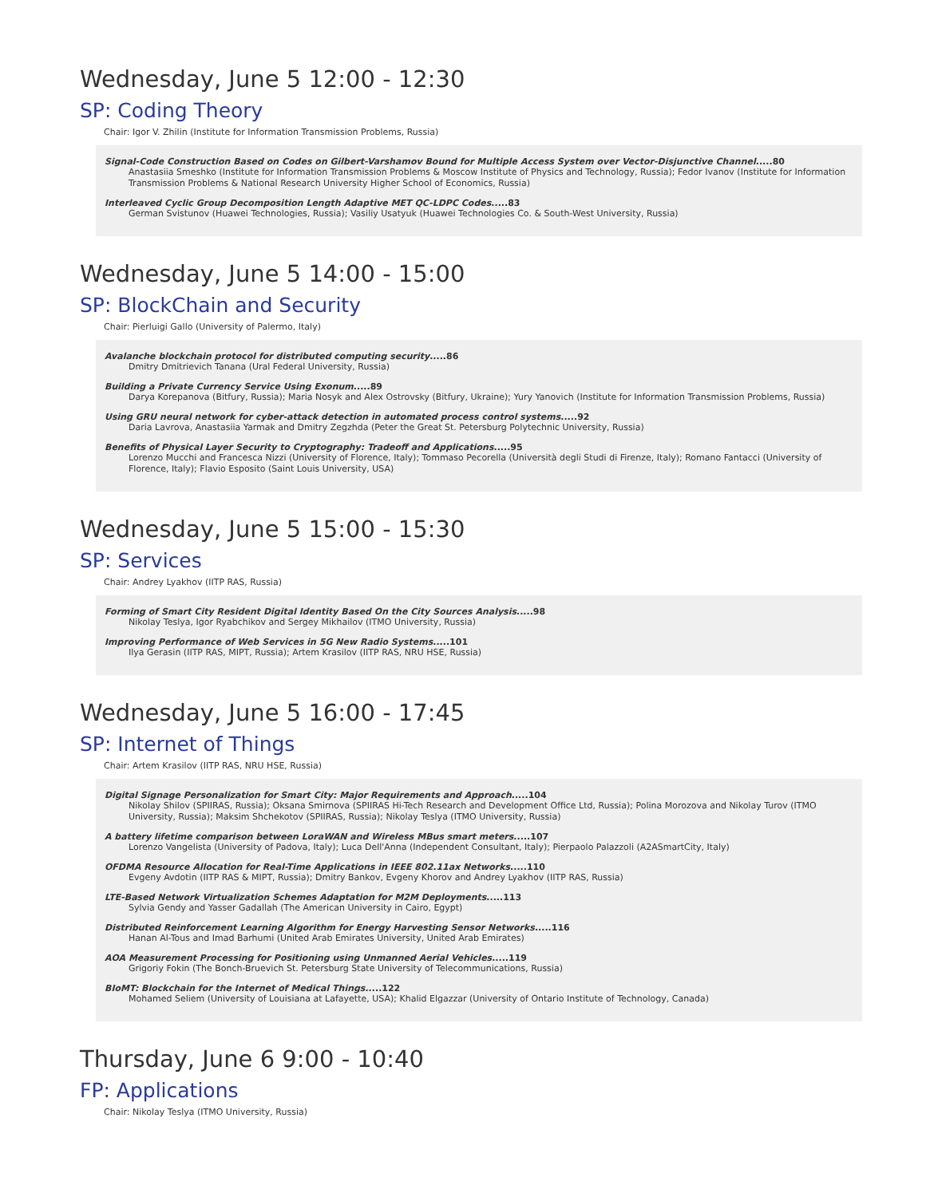Wednesday, June 5 12:00 - 12:30
SP: Coding Theory
Chair: Igor V. Zhilin (Institute for Information Transmission Problems, Russia)
Signal-Code Construction Based on Codes on Gilbert-Varshamov Bound for Multiple Access System over Vector-Disjunctive Channel.....80
Anastasiia Smeshko (Institute for Information Transmission Problems & Moscow Institute of Physics and Technology, Russia); Fedor Ivanov (Institute for Information Transmission Problems & National Research University Higher School of Economics, Russia)
Interleaved Cyclic Group Decomposition Length Adaptive MET QC-LDPC Codes.....83
German Svistunov (Huawei Technologies, Russia); Vasiliy Usatyuk (Huawei Technologies Co. & South-West University, Russia)
Wednesday, June 5 14:00 - 15:00
SP: BlockChain and Security
Chair: Pierluigi Gallo (University of Palermo, Italy)
Avalanche blockchain protocol for distributed computing security.....86
Dmitry Dmitrievich Tanana (Ural Federal University, Russia)
Building a Private Currency Service Using Exonum.....89
Darya Korepanova (Bitfury, Russia); Maria Nosyk and Alex Ostrovsky (Bitfury, Ukraine); Yury Yanovich (Institute for Information Transmission Problems, Russia)
Using GRU neural network for cyber-attack detection in automated process control systems.....92
Daria Lavrova, Anastasiia Yarmak and Dmitry Zegzhda (Peter the Great St. Petersburg Polytechnic University, Russia)
Benefits of Physical Layer Security to Cryptography: Tradeoff and Applications.....95
Lorenzo Mucchi and Francesca Nizzi (University of Florence, Italy); Tommaso Pecorella (Università degli Studi di Firenze, Italy); Romano Fantacci (University of Florence, Italy); Flavio Esposito (Saint Louis University, USA)
Wednesday, June 5 15:00 - 15:30
SP: Services
Chair: Andrey Lyakhov (IITP RAS, Russia)
Forming of Smart City Resident Digital Identity Based On the City Sources Analysis.....98
Nikolay Teslya, Igor Ryabchikov and Sergey Mikhailov (ITMO University, Russia)
Improving Performance of Web Services in 5G New Radio Systems.....101
Ilya Gerasin (IITP RAS, MIPT, Russia); Artem Krasilov (IITP RAS, NRU HSE, Russia)
Wednesday, June 5 16:00 - 17:45
SP: Internet of Things
Chair: Artem Krasilov (IITP RAS, NRU HSE, Russia)
Digital Signage Personalization for Smart City: Major Requirements and Approach.....104
Nikolay Shilov (SPIIRAS, Russia); Oksana Smirnova (SPIIRAS Hi-Tech Research and Development Office Ltd, Russia); Polina Morozova and Nikolay Turov (ITMO University, Russia); Maksim Shchekotov (SPIIRAS, Russia); Nikolay Teslya (ITMO University, Russia)
A battery lifetime comparison between LoraWAN and Wireless MBus smart meters.....107
Lorenzo Vangelista (University of Padova, Italy); Luca Dell'Anna (Independent Consultant, Italy); Pierpaolo Palazzoli (A2ASmartCity, Italy)
OFDMA Resource Allocation for Real-Time Applications in IEEE 802.11ax Networks.....110
Evgeny Avdotin (IITP RAS & MIPT, Russia); Dmitry Bankov, Evgeny Khorov and Andrey Lyakhov (IITP RAS, Russia)
LTE-Based Network Virtualization Schemes Adaptation for M2M Deployments.....113
Sylvia Gendy and Yasser Gadallah (The American University in Cairo, Egypt)
Distributed Reinforcement Learning Algorithm for Energy Harvesting Sensor Networks.....116
Hanan Al-Tous and Imad Barhumi (United Arab Emirates University, United Arab Emirates)
AOA Measurement Processing for Positioning using Unmanned Aerial Vehicles.....119
Grigoriy Fokin (The Bonch-Bruevich St. Petersburg State University of Telecommunications, Russia)
BIoMT: Blockchain for the Internet of Medical Things.....122
Mohamed Seliem (University of Louisiana at Lafayette, USA); Khalid Elgazzar (University of Ontario Institute of Technology, Canada)
Thursday, June 6 9:00 - 10:40
FP: Applications
Chair: Nikolay Teslya (ITMO University, Russia)